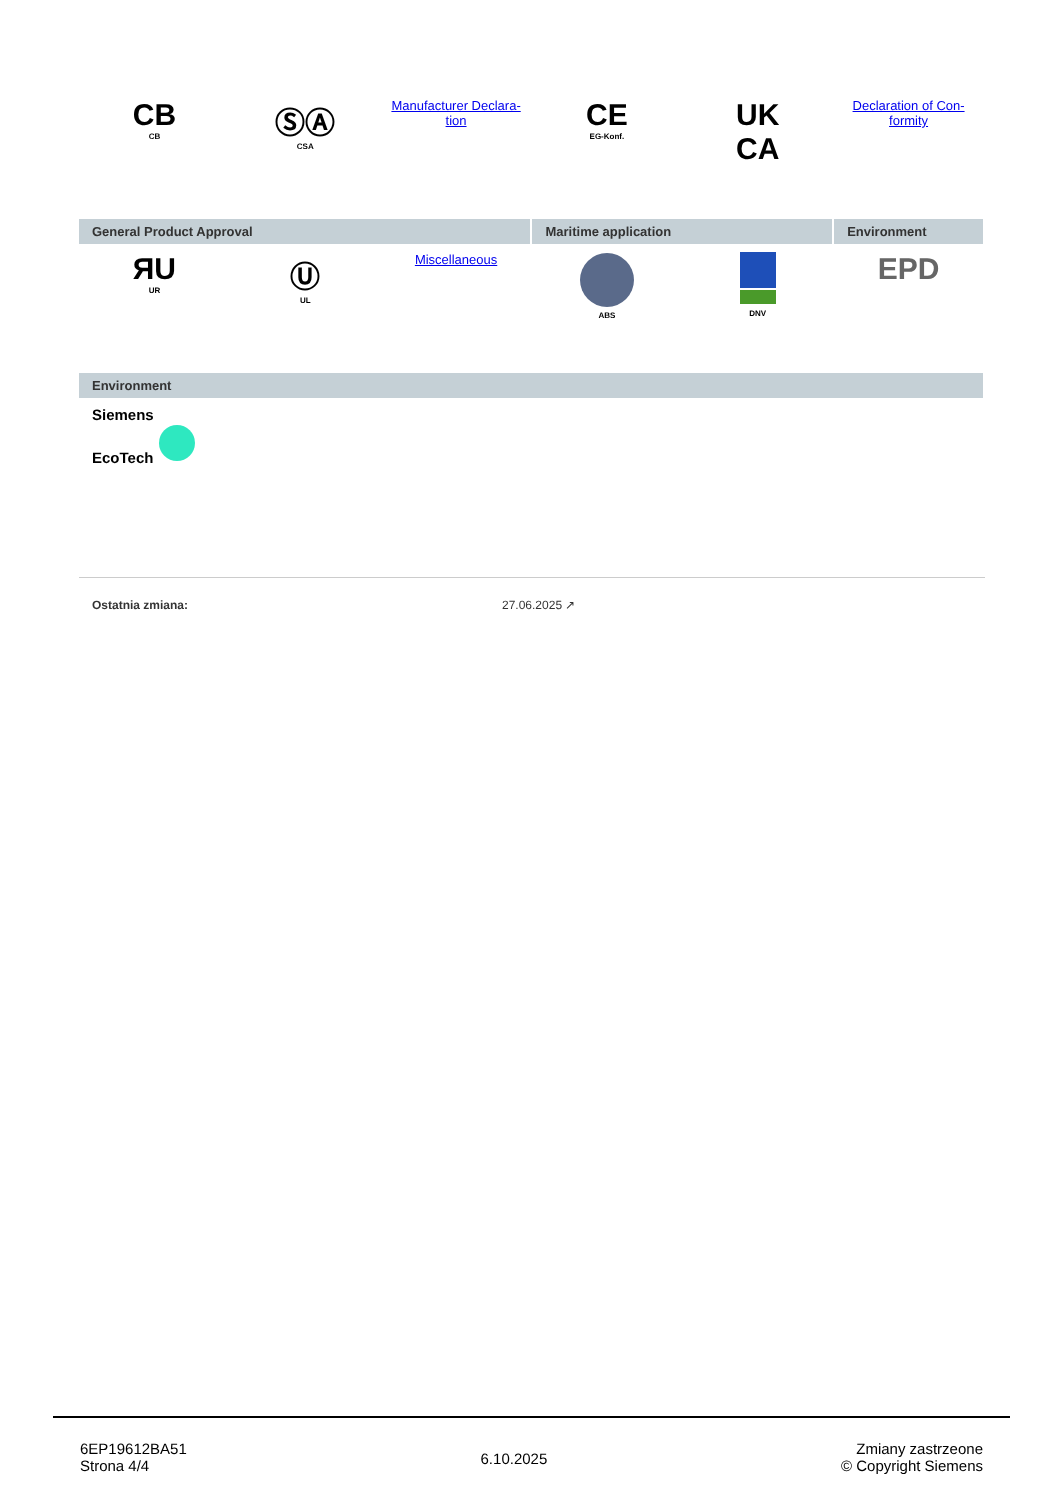| CB CB | ⓈⒶ CSA | Manufacturer Declara- tion | CE EG-Konf. | UK CA | Declaration of Con- formity |
| General Product Approval | | | Maritime application | | Environment |
| ЯU UR | Ⓤ UL | Miscellaneous | ABS | DNV | EPD |
| Environment | | | | | |
| Siemens EcoTech | | | | | |
Ostatnia zmiana: 27.06.2025 ↗
6EP19612BA51
Strona 4/4
6.10.2025
Zmiany zastrzeone
© Copyright Siemens